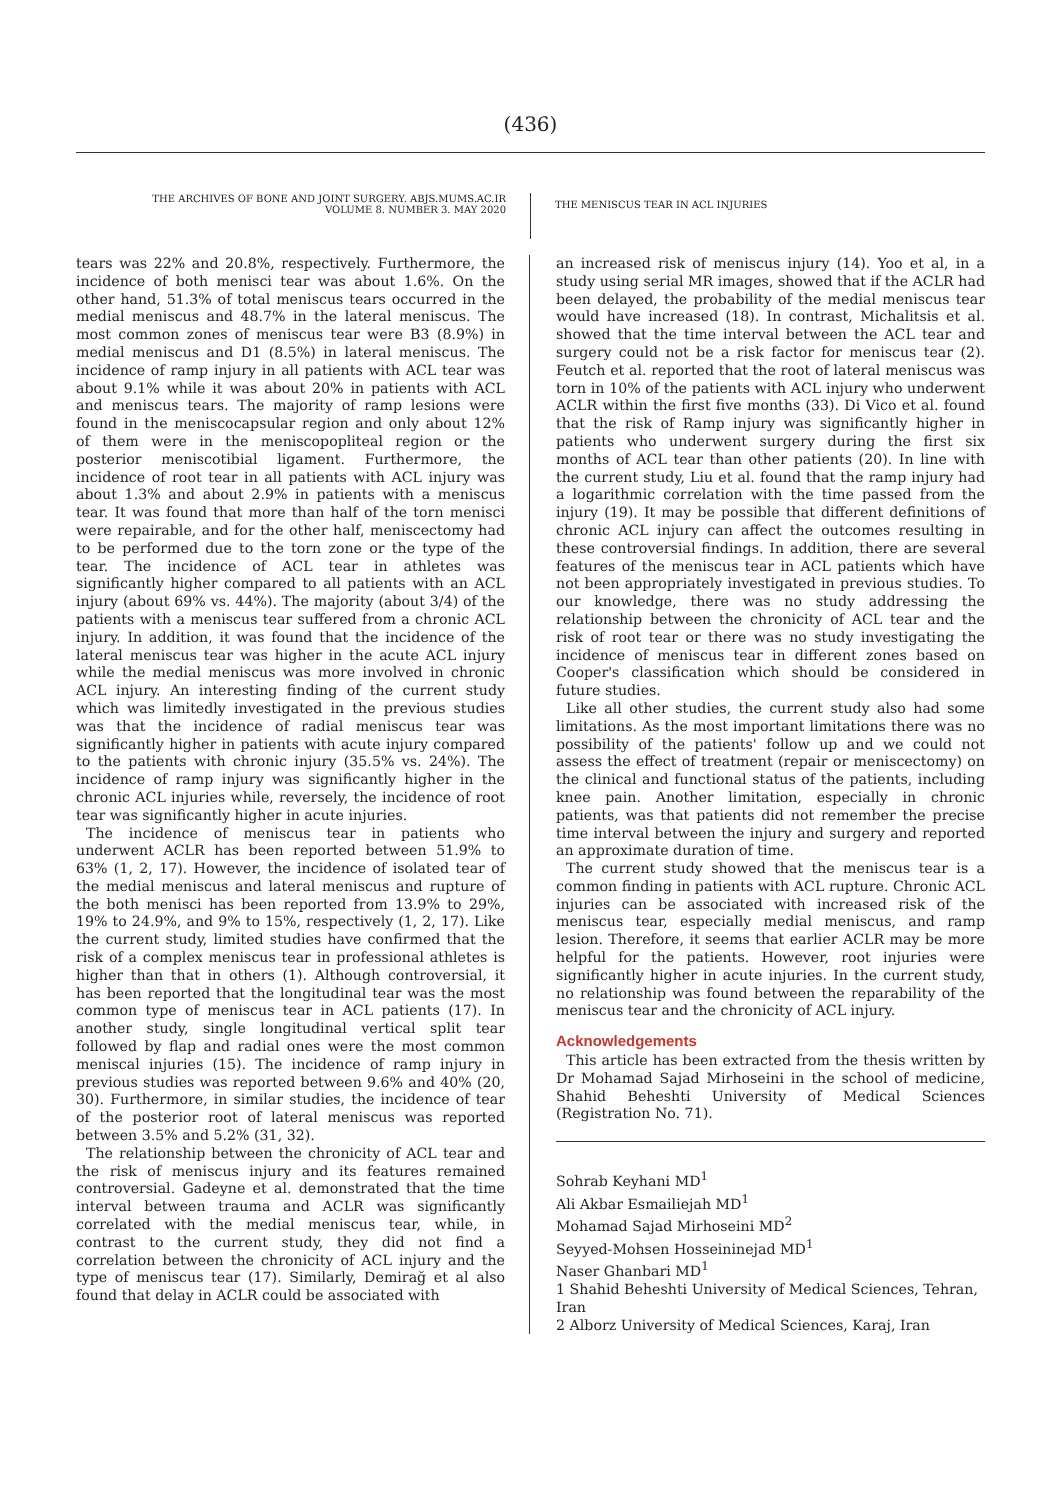(436)
THE ARCHIVES OF BONE AND JOINT SURGERY. ABJS.MUMS.AC.IR
VOLUME 8. NUMBER 3. MAY 2020
THE MENISCUS TEAR IN ACL INJURIES
tears was 22% and 20.8%, respectively. Furthermore, the incidence of both menisci tear was about 1.6%. On the other hand, 51.3% of total meniscus tears occurred in the medial meniscus and 48.7% in the lateral meniscus. The most common zones of meniscus tear were B3 (8.9%) in medial meniscus and D1 (8.5%) in lateral meniscus. The incidence of ramp injury in all patients with ACL tear was about 9.1% while it was about 20% in patients with ACL and meniscus tears. The majority of ramp lesions were found in the meniscocapsular region and only about 12% of them were in the meniscopopliteal region or the posterior meniscotibial ligament. Furthermore, the incidence of root tear in all patients with ACL injury was about 1.3% and about 2.9% in patients with a meniscus tear. It was found that more than half of the torn menisci were repairable, and for the other half, meniscectomy had to be performed due to the torn zone or the type of the tear. The incidence of ACL tear in athletes was significantly higher compared to all patients with an ACL injury (about 69% vs. 44%). The majority (about 3/4) of the patients with a meniscus tear suffered from a chronic ACL injury. In addition, it was found that the incidence of the lateral meniscus tear was higher in the acute ACL injury while the medial meniscus was more involved in chronic ACL injury. An interesting finding of the current study which was limitedly investigated in the previous studies was that the incidence of radial meniscus tear was significantly higher in patients with acute injury compared to the patients with chronic injury (35.5% vs. 24%). The incidence of ramp injury was significantly higher in the chronic ACL injuries while, reversely, the incidence of root tear was significantly higher in acute injuries.
The incidence of meniscus tear in patients who underwent ACLR has been reported between 51.9% to 63% (1, 2, 17). However, the incidence of isolated tear of the medial meniscus and lateral meniscus and rupture of the both menisci has been reported from 13.9% to 29%, 19% to 24.9%, and 9% to 15%, respectively (1, 2, 17). Like the current study, limited studies have confirmed that the risk of a complex meniscus tear in professional athletes is higher than that in others (1). Although controversial, it has been reported that the longitudinal tear was the most common type of meniscus tear in ACL patients (17). In another study, single longitudinal vertical split tear followed by flap and radial ones were the most common meniscal injuries (15). The incidence of ramp injury in previous studies was reported between 9.6% and 40% (20, 30). Furthermore, in similar studies, the incidence of tear of the posterior root of lateral meniscus was reported between 3.5% and 5.2% (31, 32).
The relationship between the chronicity of ACL tear and the risk of meniscus injury and its features remained controversial. Gadeyne et al. demonstrated that the time interval between trauma and ACLR was significantly correlated with the medial meniscus tear, while, in contrast to the current study, they did not find a correlation between the chronicity of ACL injury and the type of meniscus tear (17). Similarly, Demirağ et al also found that delay in ACLR could be associated with
an increased risk of meniscus injury (14). Yoo et al, in a study using serial MR images, showed that if the ACLR had been delayed, the probability of the medial meniscus tear would have increased (18). In contrast, Michalitsis et al. showed that the time interval between the ACL tear and surgery could not be a risk factor for meniscus tear (2). Feutch et al. reported that the root of lateral meniscus was torn in 10% of the patients with ACL injury who underwent ACLR within the first five months (33). Di Vico et al. found that the risk of Ramp injury was significantly higher in patients who underwent surgery during the first six months of ACL tear than other patients (20). In line with the current study, Liu et al. found that the ramp injury had a logarithmic correlation with the time passed from the injury (19). It may be possible that different definitions of chronic ACL injury can affect the outcomes resulting in these controversial findings. In addition, there are several features of the meniscus tear in ACL patients which have not been appropriately investigated in previous studies. To our knowledge, there was no study addressing the relationship between the chronicity of ACL tear and the risk of root tear or there was no study investigating the incidence of meniscus tear in different zones based on Cooper's classification which should be considered in future studies.
Like all other studies, the current study also had some limitations. As the most important limitations there was no possibility of the patients' follow up and we could not assess the effect of treatment (repair or meniscectomy) on the clinical and functional status of the patients, including knee pain. Another limitation, especially in chronic patients, was that patients did not remember the precise time interval between the injury and surgery and reported an approximate duration of time.
The current study showed that the meniscus tear is a common finding in patients with ACL rupture. Chronic ACL injuries can be associated with increased risk of the meniscus tear, especially medial meniscus, and ramp lesion. Therefore, it seems that earlier ACLR may be more helpful for the patients. However, root injuries were significantly higher in acute injuries. In the current study, no relationship was found between the reparability of the meniscus tear and the chronicity of ACL injury.
Acknowledgements
This article has been extracted from the thesis written by Dr Mohamad Sajad Mirhoseini in the school of medicine, Shahid Beheshti University of Medical Sciences (Registration No. 71).
Sohrab Keyhani MD<sup>1</sup>
Ali Akbar Esmailiejah MD<sup>1</sup>
Mohamad Sajad Mirhoseini MD<sup>2</sup>
Seyyed-Mohsen Hosseininejad MD<sup>1</sup>
Naser Ghanbari MD<sup>1</sup>
1 Shahid Beheshti University of Medical Sciences, Tehran, Iran
2 Alborz University of Medical Sciences, Karaj, Iran